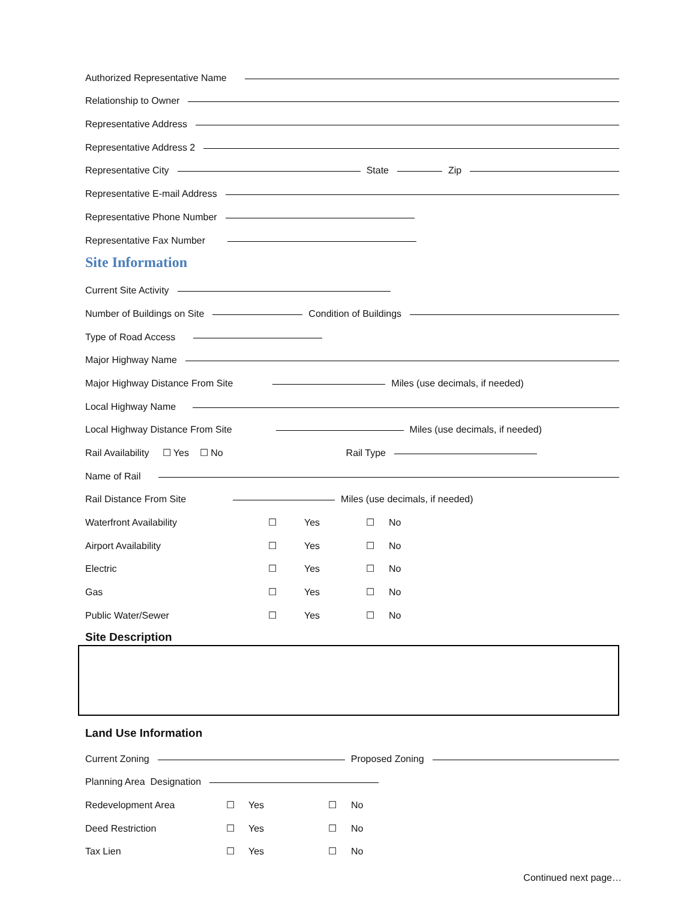Authorized Representative Name
Relationship to Owner
Representative Address
Representative Address 2
Representative City State Zip
Representative E-mail Address
Representative Phone Number
Representative Fax Number
Site Information
Current Site Activity
Number of Buildings on Site Condition of Buildings
Type of Road Access
Major Highway Name
Major Highway Distance From Site Miles (use decimals, if needed)
Local Highway Name
Local Highway Distance From Site Miles (use decimals, if needed)
Rail Availability ☐ Yes ☐ No Rail Type
Name of Rail
Rail Distance From Site Miles (use decimals, if needed)
Waterfront Availability ☐ Yes ☐ No
Airport Availability ☐ Yes ☐ No
Electric ☐ Yes ☐ No
Gas ☐ Yes ☐ No
Public Water/Sewer ☐ Yes ☐ No
Site Description
Land Use Information
Current Zoning Proposed Zoning
Planning Area Designation
Redevelopment Area ☐ Yes ☐ No
Deed Restriction ☐ Yes ☐ No
Tax Lien ☐ Yes ☐ No
Continued next page…